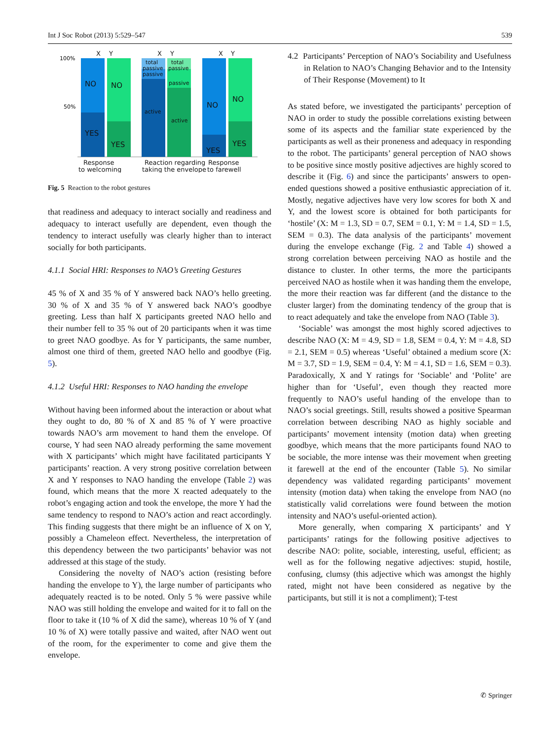Int J Soc Robot (2013) 5:529–547 539
X
Y
X
Y
X
Y
100%
50%
NO
NO
NO
NO
YES
YES
YES
YES
total
passive
total
passive
passive
passive
active
active
Response
to welcoming
Reaction regarding
taking the envelope
Response
to farewell
Fig. 5 Reaction to the robot gestures
that readiness and adequacy to interact socially and readiness and adequacy to interact usefully are dependent, even though the tendency to interact usefully was clearly higher than to interact socially for both participants.
4.1.1 Social HRI: Responses to NAO’s Greeting Gestures
45 % of X and 35 % of Y answered back NAO’s hello greeting. 30 % of X and 35 % of Y answered back NAO’s goodbye greeting. Less than half X participants greeted NAO hello and their number fell to 35 % out of 20 participants when it was time to greet NAO goodbye. As for Y participants, the same number, almost one third of them, greeted NAO hello and goodbye (Fig. 5).
4.1.2 Useful HRI: Responses to NAO handing the envelope
Without having been informed about the interaction or about what they ought to do, 80 % of X and 85 % of Y were proactive towards NAO’s arm movement to hand them the envelope. Of course, Y had seen NAO already performing the same movement with X participants’ which might have facilitated participants Y participants’ reaction. A very strong positive correlation between X and Y responses to NAO handing the envelope (Table 2) was found, which means that the more X reacted adequately to the robot’s engaging action and took the envelope, the more Y had the same tendency to respond to NAO’s action and react accordingly. This finding suggests that there might be an influence of X on Y, possibly a Chameleon effect. Nevertheless, the interpretation of this dependency between the two participants’ behavior was not addressed at this stage of the study.
Considering the novelty of NAO’s action (resisting before handing the envelope to Y), the large number of participants who adequately reacted is to be noted. Only 5 % were passive while NAO was still holding the envelope and waited for it to fall on the floor to take it (10 % of X did the same), whereas 10 % of Y (and 10 % of X) were totally passive and waited, after NAO went out of the room, for the experimenter to come and give them the envelope.
4.2 Participants’ Perception of NAO’s Sociability and Usefulness in Relation to NAO’s Changing Behavior and to the Intensity of Their Response (Movement) to It
As stated before, we investigated the participants’ perception of NAO in order to study the possible correlations existing between some of its aspects and the familiar state experienced by the participants as well as their proneness and adequacy in responding to the robot. The participants’ general perception of NAO shows to be positive since mostly positive adjectives are highly scored to describe it (Fig. 6) and since the participants’ answers to open-ended questions showed a positive enthusiastic appreciation of it. Mostly, negative adjectives have very low scores for both X and Y, and the lowest score is obtained for both participants for ‘hostile’ (X: M = 1.3, SD = 0.7, SEM = 0.1, Y: M = 1.4, SD = 1.5, SEM = 0.3). The data analysis of the participants’ movement during the envelope exchange (Fig. 2 and Table 4) showed a strong correlation between perceiving NAO as hostile and the distance to cluster. In other terms, the more the participants perceived NAO as hostile when it was handing them the envelope, the more their reaction was far different (and the distance to the cluster larger) from the dominating tendency of the group that is to react adequately and take the envelope from NAO (Table 3).
‘Sociable’ was amongst the most highly scored adjectives to describe NAO (X: M = 4.9, SD = 1.8, SEM = 0.4, Y: M = 4.8, SD = 2.1, SEM = 0.5) whereas ‘Useful’ obtained a medium score (X: M = 3.7, SD = 1.9, SEM = 0.4, Y: M = 4.1, SD = 1.6, SEM = 0.3). Paradoxically, X and Y ratings for ‘Sociable’ and ‘Polite’ are higher than for ‘Useful’, even though they reacted more frequently to NAO’s useful handing of the envelope than to NAO’s social greetings. Still, results showed a positive Spearman correlation between describing NAO as highly sociable and participants’ movement intensity (motion data) when greeting goodbye, which means that the more participants found NAO to be sociable, the more intense was their movement when greeting it farewell at the end of the encounter (Table 5). No similar dependency was validated regarding participants’ movement intensity (motion data) when taking the envelope from NAO (no statistically valid correlations were found between the motion intensity and NAO’s useful-oriented action).
More generally, when comparing X participants’ and Y participants’ ratings for the following positive adjectives to describe NAO: polite, sociable, interesting, useful, efficient; as well as for the following negative adjectives: stupid, hostile, confusing, clumsy (this adjective which was amongst the highly rated, might not have been considered as negative by the participants, but still it is not a compliment); T-test
✆ Springer